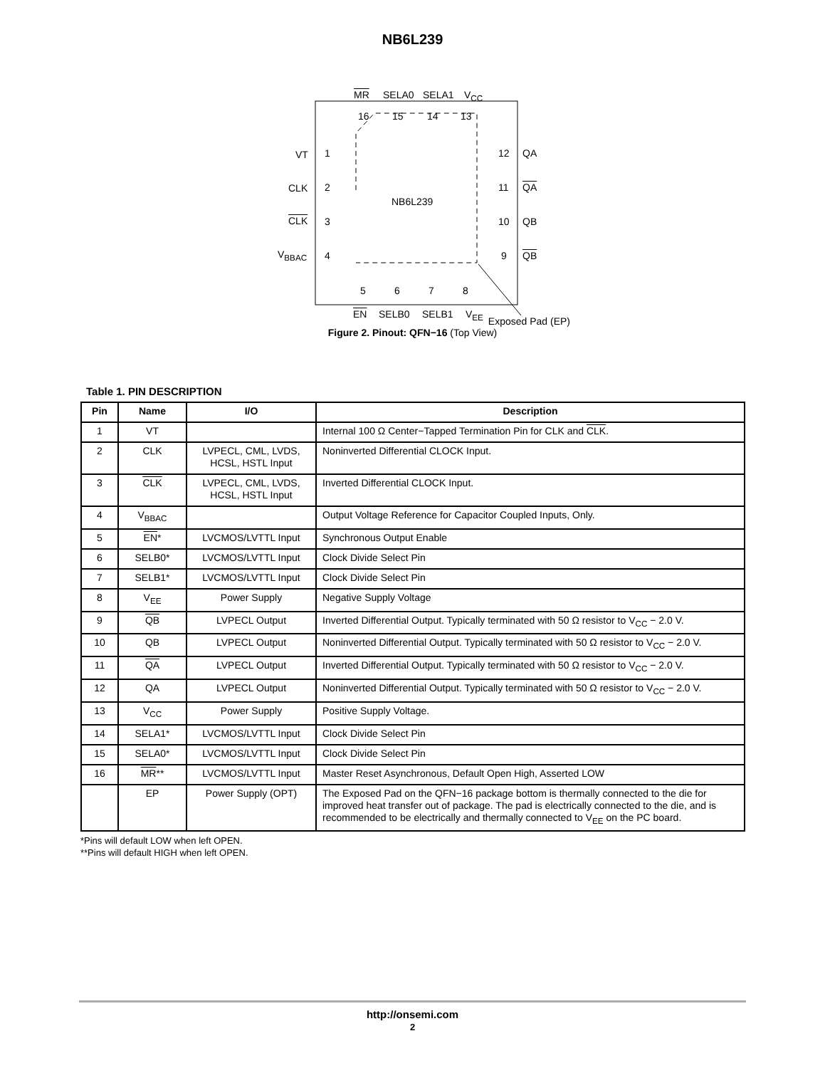NB6L239
MR SELA0 SELA1 V<sub>CC</sub>
16 15 14 13
VT 1
CLK 2
CLK 3
V<sub>BBAC</sub> 4
12 QA
11 QA
10 QB
9 QB
NB6L239
5 6 7 8
EN SELB0 SELB1 V<sub>EE</sub>
Exposed Pad (EP)
Figure 2. Pinout: QFN−16 (Top View)
Table 1. PIN DESCRIPTION
| Pin | Name | I/O | Description |
| --- | --- | --- | --- |
| 1 | VT | | Internal 100 Ω Center−Tapped Termination Pin for CLK and CLK . |
| 2 | CLK | LVPECL, CML, LVDS, HCSL, HSTL Input | Noninverted Differential CLOCK Input. |
| 3 | CLK | LVPECL, CML, LVDS, HCSL, HSTL Input | Inverted Differential CLOCK Input. |
| 4 | V<sub>BBAC</sub> | | Output Voltage Reference for Capacitor Coupled Inputs, Only. |
| 5 | EN * | LVCMOS/LVTTL Input | Synchronous Output Enable |
| 6 | SELB0* | LVCMOS/LVTTL Input | Clock Divide Select Pin |
| 7 | SELB1* | LVCMOS/LVTTL Input | Clock Divide Select Pin |
| 8 | V<sub>EE</sub> | Power Supply | Negative Supply Voltage |
| 9 | QB | LVPECL Output | Inverted Differential Output. Typically terminated with 50 Ω resistor to V<sub>CC</sub> − 2.0 V. |
| 10 | QB | LVPECL Output | Noninverted Differential Output. Typically terminated with 50 Ω resistor to V<sub>CC</sub> − 2.0 V. |
| 11 | QA | LVPECL Output | Inverted Differential Output. Typically terminated with 50 Ω resistor to V<sub>CC</sub> − 2.0 V. |
| 12 | QA | LVPECL Output | Noninverted Differential Output. Typically terminated with 50 Ω resistor to V<sub>CC</sub> − 2.0 V. |
| 13 | V<sub>CC</sub> | Power Supply | Positive Supply Voltage. |
| 14 | SELA1* | LVCMOS/LVTTL Input | Clock Divide Select Pin |
| 15 | SELA0* | LVCMOS/LVTTL Input | Clock Divide Select Pin |
| 16 | MR ** | LVCMOS/LVTTL Input | Master Reset Asynchronous, Default Open High, Asserted LOW |
| | EP | Power Supply (OPT) | The Exposed Pad on the QFN−16 package bottom is thermally connected to the die for improved heat transfer out of package. The pad is electrically connected to the die, and is recommended to be electrically and thermally connected to V<sub>EE</sub> on the PC board. |
*Pins will default LOW when left OPEN.
**Pins will default HIGH when left OPEN.
http://onsemi.com
2